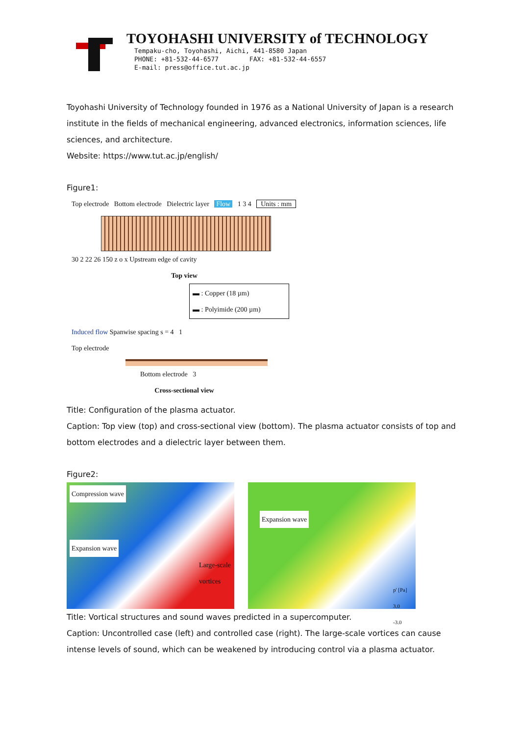TOYOHASHI UNIVERSITY of TECHNOLOGY
Tempaku-cho, Toyohashi, Aichi, 441-8580 Japan
PHONE: +81-532-44-6577 FAX: +81-532-44-6557
E-mail: press@office.tut.ac.jp
Toyohashi University of Technology founded in 1976 as a National University of Japan is a research institute in the fields of mechanical engineering, advanced electronics, information sciences, life sciences, and architecture.
Website: https://www.tut.ac.jp/english/
Figure1:
Top electrode Bottom electrode Dielectric layer Flow 1 3 4 Units : mm
30 2 22 26 150 z o x Upstream edge of cavity
Top view
▬ : Copper (18 µm)
▬ : Polyimide (200 µm)
Induced flow Spanwise spacing s = 4 1
Top electrode
Bottom electrode 3
Cross-sectional view
Title: Configuration of the plasma actuator.
Caption: Top view (top) and cross-sectional view (bottom). The plasma actuator consists of top and bottom electrodes and a dielectric layer between them.
Figure2:
Compression wave
Expansion wave
Large-scale
vortices
Expansion wave
p' [Pa]
3.0
-3.0
Title: Vortical structures and sound waves predicted in a supercomputer.
Caption: Uncontrolled case (left) and controlled case (right). The large-scale vortices can cause intense levels of sound, which can be weakened by introducing control via a plasma actuator.